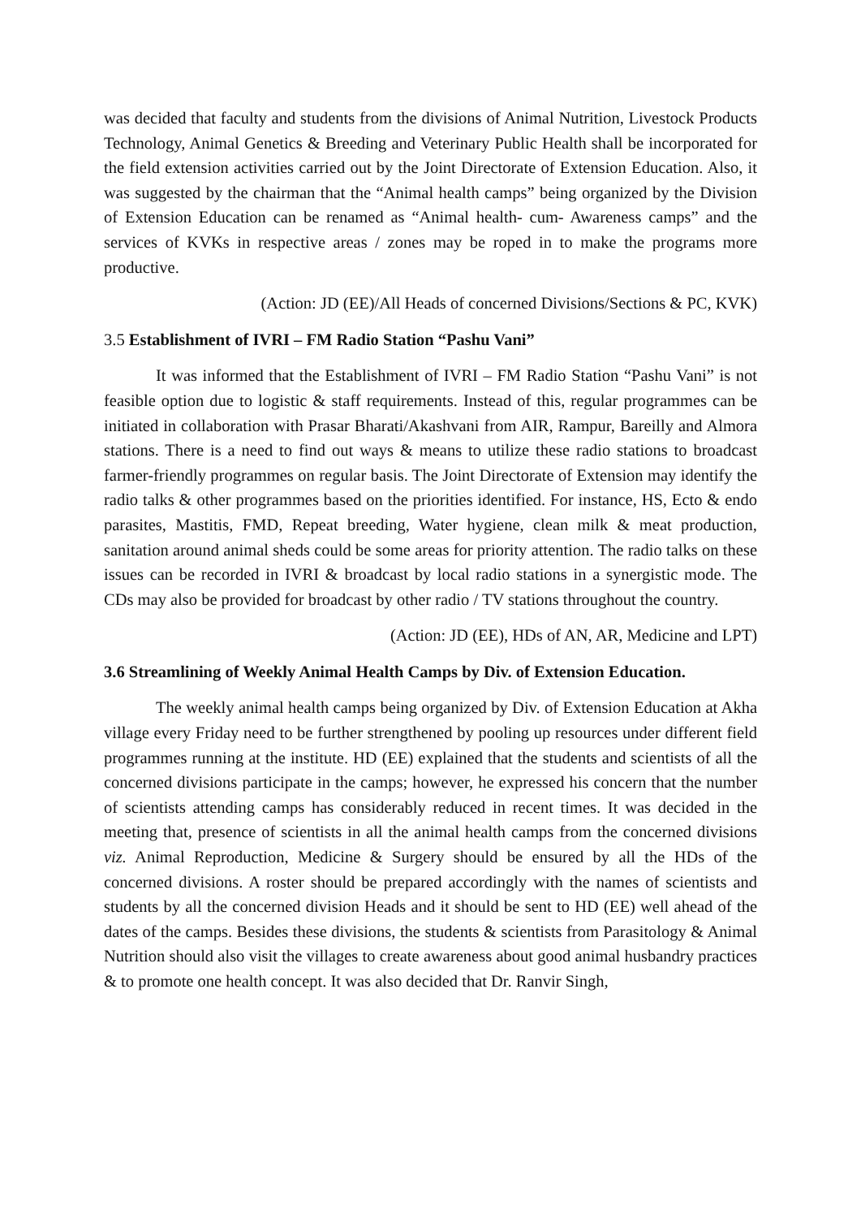was decided that faculty and students from the divisions of Animal Nutrition, Livestock Products Technology, Animal Genetics & Breeding and Veterinary Public Health shall be incorporated for the field extension activities carried out by the Joint Directorate of Extension Education. Also, it was suggested by the chairman that the “Animal health camps” being organized by the Division of Extension Education can be renamed as “Animal health- cum- Awareness camps” and the services of KVKs in respective areas / zones may be roped in to make the programs more productive.
(Action: JD (EE)/All Heads of concerned Divisions/Sections & PC, KVK)
3.5 Establishment of IVRI – FM Radio Station “Pashu Vani”
It was informed that the Establishment of IVRI – FM Radio Station “Pashu Vani” is not feasible option due to logistic & staff requirements. Instead of this, regular programmes can be initiated in collaboration with Prasar Bharati/Akashvani from AIR, Rampur, Bareilly and Almora stations. There is a need to find out ways & means to utilize these radio stations to broadcast farmer-friendly programmes on regular basis. The Joint Directorate of Extension may identify the radio talks & other programmes based on the priorities identified. For instance, HS, Ecto & endo parasites, Mastitis, FMD, Repeat breeding, Water hygiene, clean milk & meat production, sanitation around animal sheds could be some areas for priority attention. The radio talks on these issues can be recorded in IVRI & broadcast by local radio stations in a synergistic mode. The CDs may also be provided for broadcast by other radio / TV stations throughout the country.
(Action: JD (EE), HDs of AN, AR, Medicine and LPT)
3.6 Streamlining of Weekly Animal Health Camps by Div. of Extension Education.
The weekly animal health camps being organized by Div. of Extension Education at Akha village every Friday need to be further strengthened by pooling up resources under different field programmes running at the institute. HD (EE) explained that the students and scientists of all the concerned divisions participate in the camps; however, he expressed his concern that the number of scientists attending camps has considerably reduced in recent times. It was decided in the meeting that, presence of scientists in all the animal health camps from the concerned divisions viz. Animal Reproduction, Medicine & Surgery should be ensured by all the HDs of the concerned divisions. A roster should be prepared accordingly with the names of scientists and students by all the concerned division Heads and it should be sent to HD (EE) well ahead of the dates of the camps. Besides these divisions, the students & scientists from Parasitology & Animal Nutrition should also visit the villages to create awareness about good animal husbandry practices & to promote one health concept. It was also decided that Dr. Ranvir Singh,